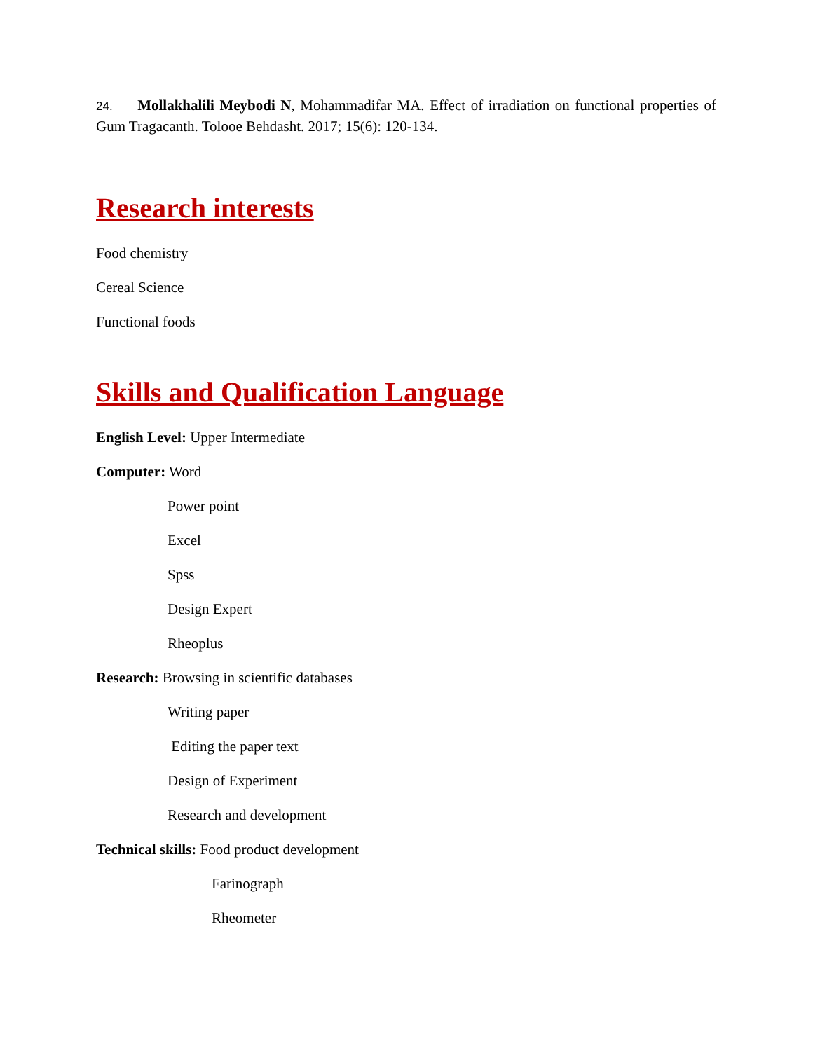24. Mollakhalili Meybodi N, Mohammadifar MA. Effect of irradiation on functional properties of Gum Tragacanth. Tolooe Behdasht. 2017; 15(6): 120-134.
Research interests
Food chemistry
Cereal Science
Functional foods
Skills and Qualification Language
English Level: Upper Intermediate
Computer: Word
Power point
Excel
Spss
Design Expert
Rheoplus
Research: Browsing in scientific databases
Writing paper
Editing the paper text
Design of Experiment
Research and development
Technical skills: Food product development
Farinograph
Rheometer